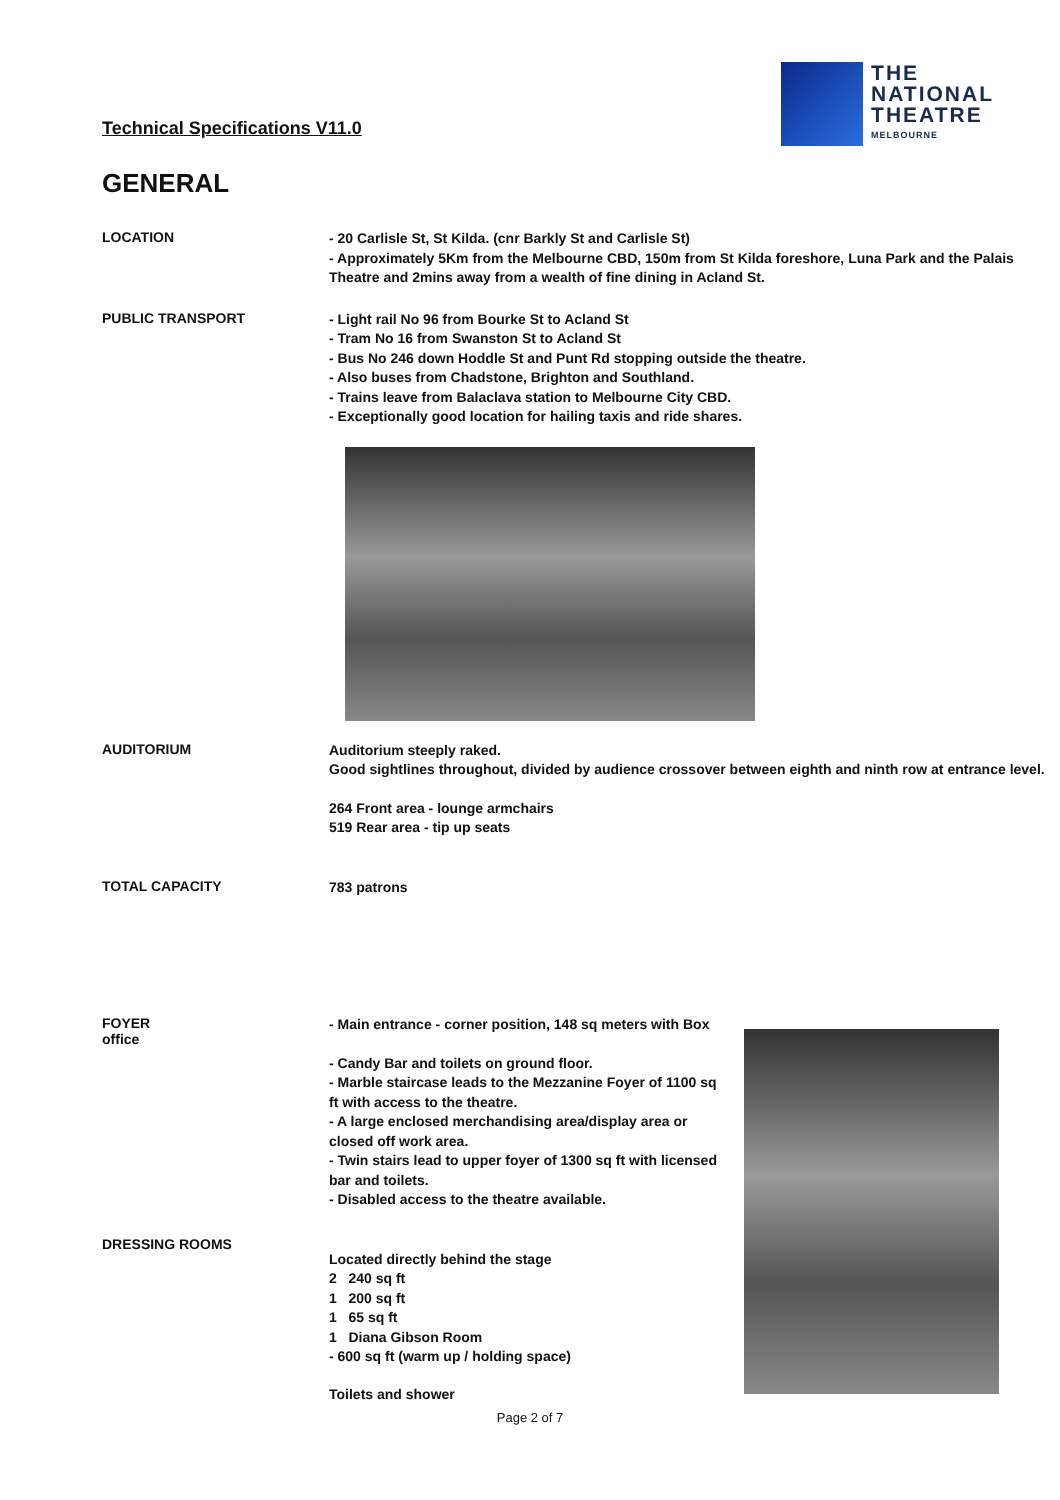Technical Specifications V11.0
THE
NATIONAL
THEATRE
MELBOURNE
GENERAL
LOCATION
- 20 Carlisle St, St Kilda. (cnr Barkly St and Carlisle St)
- Approximately 5Km from the Melbourne CBD, 150m from St Kilda foreshore, Luna Park and the Palais Theatre and 2mins away from a wealth of fine dining in Acland St.
PUBLIC TRANSPORT
- Light rail No 96 from Bourke St to Acland St
- Tram No 16 from Swanston St to Acland St
- Bus No 246 down Hoddle St and Punt Rd stopping outside the theatre.
- Also buses from Chadstone, Brighton and Southland.
- Trains leave from Balaclava station to Melbourne City CBD.
- Exceptionally good location for hailing taxis and ride shares.
AUDITORIUM
Auditorium steeply raked.
Good sightlines throughout, divided by audience crossover between eighth and ninth row at entrance level.
264 Front area - lounge armchairs
519 Rear area - tip up seats
TOTAL CAPACITY
783 patrons
FOYER
office
- Main entrance - corner position, 148 sq meters with Box
- Candy Bar and toilets on ground floor.
- Marble staircase leads to the Mezzanine Foyer of 1100 sq ft with access to the theatre.
- A large enclosed merchandising area/display area or closed off work area.
- Twin stairs lead to upper foyer of 1300 sq ft with licensed bar and toilets.
- Disabled access to the theatre available.
Located directly behind the stage
2 240 sq ft
1 200 sq ft
1 65 sq ft
1 Diana Gibson Room
- 600 sq ft (warm up / holding space)
Toilets and shower
DRESSING ROOMS
Page 2 of 7